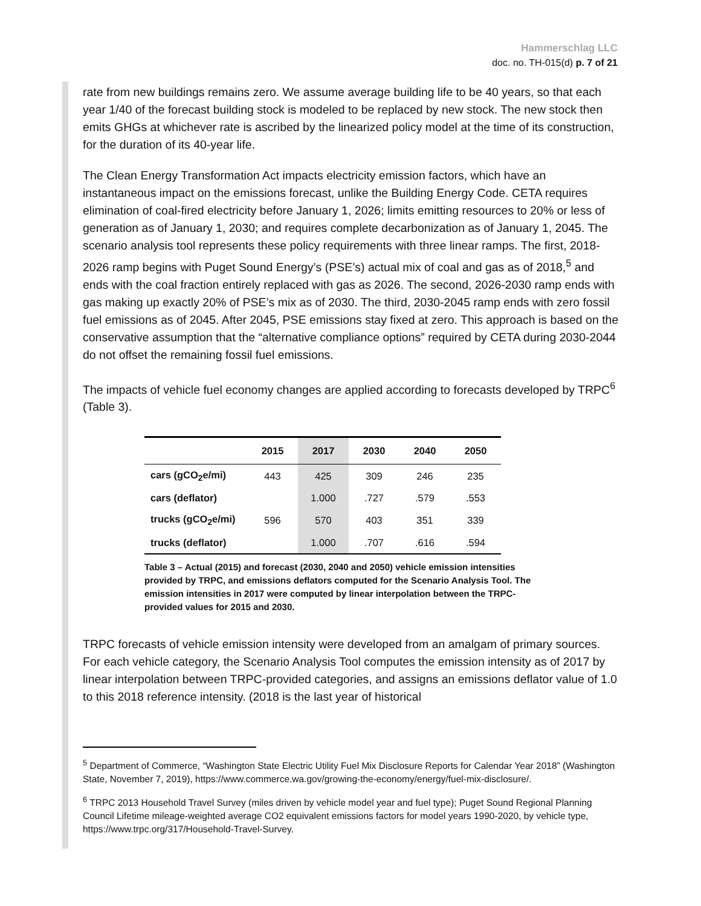Hammerschlag LLC
doc. no. TH-015(d) p. 7 of 21
rate from new buildings remains zero. We assume average building life to be 40 years, so that each year 1/40 of the forecast building stock is modeled to be replaced by new stock. The new stock then emits GHGs at whichever rate is ascribed by the linearized policy model at the time of its construction, for the duration of its 40-year life.
The Clean Energy Transformation Act impacts electricity emission factors, which have an instantaneous impact on the emissions forecast, unlike the Building Energy Code. CETA requires elimination of coal-fired electricity before January 1, 2026; limits emitting resources to 20% or less of generation as of January 1, 2030; and requires complete decarbonization as of January 1, 2045. The scenario analysis tool represents these policy requirements with three linear ramps. The first, 2018-2026 ramp begins with Puget Sound Energy’s (PSE’s) actual mix of coal and gas as of 2018,<sup>5</sup> and ends with the coal fraction entirely replaced with gas as 2026. The second, 2026-2030 ramp ends with gas making up exactly 20% of PSE’s mix as of 2030. The third, 2030-2045 ramp ends with zero fossil fuel emissions as of 2045. After 2045, PSE emissions stay fixed at zero. This approach is based on the conservative assumption that the “alternative compliance options” required by CETA during 2030-2044 do not offset the remaining fossil fuel emissions.
The impacts of vehicle fuel economy changes are applied according to forecasts developed by TRPC<sup>6</sup> (Table 3).
| | 2015 | 2017 | 2030 | 2040 | 2050 |
| --- | --- | --- | --- | --- | --- |
| cars (gCO<sub>2</sub>e/mi) | 443 | 425 | 309 | 246 | 235 |
| cars (deflator) | | 1.000 | .727 | .579 | .553 |
| trucks (gCO<sub>2</sub>e/mi) | 596 | 570 | 403 | 351 | 339 |
| trucks (deflator) | | 1.000 | .707 | .616 | .594 |
Table 3 – Actual (2015) and forecast (2030, 2040 and 2050) vehicle emission intensities provided by TRPC, and emissions deflators computed for the Scenario Analysis Tool. The emission intensities in 2017 were computed by linear interpolation between the TRPC-provided values for 2015 and 2030.
TRPC forecasts of vehicle emission intensity were developed from an amalgam of primary sources. For each vehicle category, the Scenario Analysis Tool computes the emission intensity as of 2017 by linear interpolation between TRPC-provided categories, and assigns an emissions deflator value of 1.0 to this 2018 reference intensity. (2018 is the last year of historical
<sup>5</sup> Department of Commerce, “Washington State Electric Utility Fuel Mix Disclosure Reports for Calendar Year 2018” (Washington State, November 7, 2019), https://www.commerce.wa.gov/growing-the-economy/energy/fuel-mix-disclosure/.
<sup>6</sup> TRPC 2013 Household Travel Survey (miles driven by vehicle model year and fuel type); Puget Sound Regional Planning Council Lifetime mileage-weighted average CO2 equivalent emissions factors for model years 1990-2020, by vehicle type, https://www.trpc.org/317/Household-Travel-Survey.